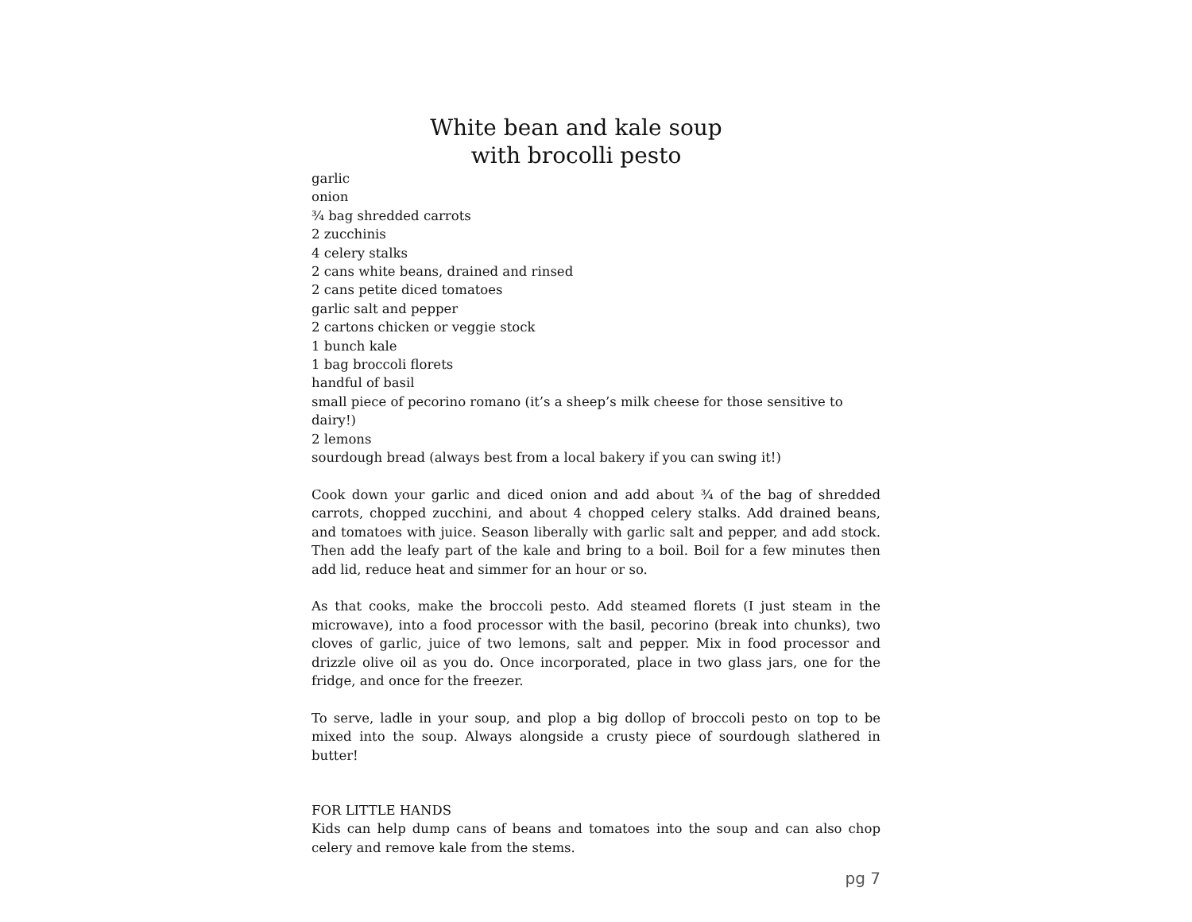White bean and kale soup
with brocolli pesto
garlic
onion
¾ bag shredded carrots
2 zucchinis
4 celery stalks
2 cans white beans, drained and rinsed
2 cans petite diced tomatoes
garlic salt and pepper
2 cartons chicken or veggie stock
1 bunch kale
1 bag broccoli florets
handful of basil
small piece of pecorino romano (it’s a sheep’s milk cheese for those sensitive to dairy!)
2 lemons
sourdough bread (always best from a local bakery if you can swing it!)
Cook down your garlic and diced onion and add about ¾ of the bag of shredded carrots, chopped zucchini, and about 4 chopped celery stalks. Add drained beans, and tomatoes with juice. Season liberally with garlic salt and pepper, and add stock. Then add the leafy part of the kale and bring to a boil. Boil for a few minutes then add lid, reduce heat and simmer for an hour or so.
As that cooks, make the broccoli pesto. Add steamed florets (I just steam in the microwave), into a food processor with the basil, pecorino (break into chunks), two cloves of garlic, juice of two lemons, salt and pepper. Mix in food processor and drizzle olive oil as you do. Once incorporated, place in two glass jars, one for the fridge, and once for the freezer.
To serve, ladle in your soup, and plop a big dollop of broccoli pesto on top to be mixed into the soup. Always alongside a crusty piece of sourdough slathered in butter!
FOR LITTLE HANDS
Kids can help dump cans of beans and tomatoes into the soup and can also chop celery and remove kale from the stems.
pg 7